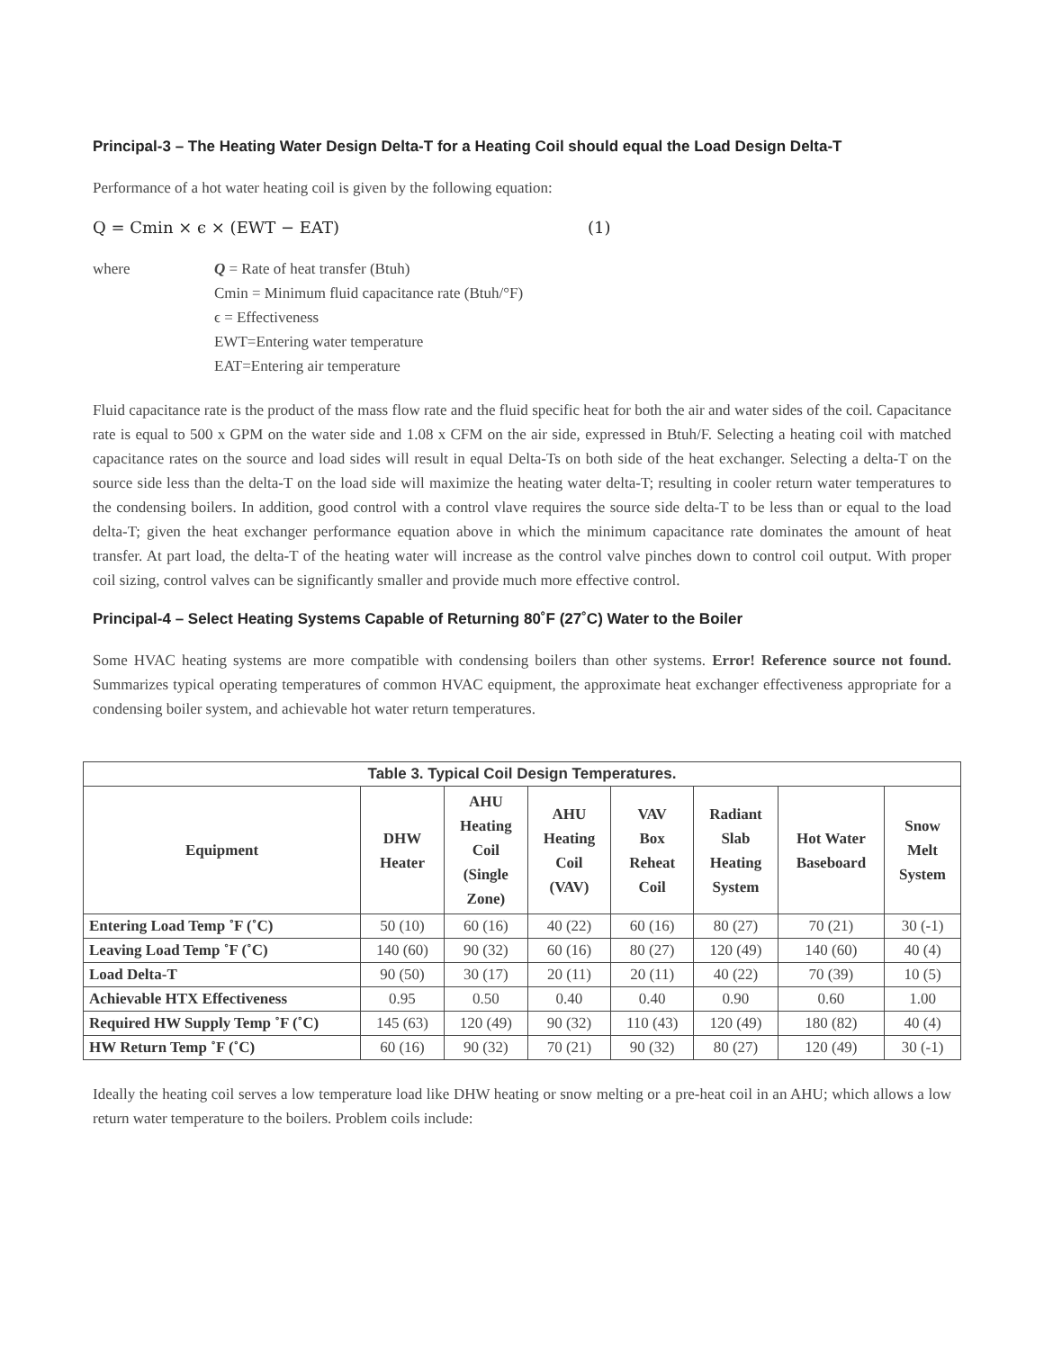Principal-3 – The Heating Water Design Delta-T for a Heating Coil should equal the Load Design Delta-T
Performance of a hot water heating coil is given by the following equation:
Q = Cmin × ϵ × (EWT − EAT) (1)
where Q = Rate of heat transfer (Btuh)
Cmin = Minimum fluid capacitance rate (Btuh/°F)
ϵ = Effectiveness
EWT=Entering water temperature
EAT=Entering air temperature
Fluid capacitance rate is the product of the mass flow rate and the fluid specific heat for both the air and water sides of the coil. Capacitance rate is equal to 500 x GPM on the water side and 1.08 x CFM on the air side, expressed in Btuh/F. Selecting a heating coil with matched capacitance rates on the source and load sides will result in equal Delta-Ts on both side of the heat exchanger. Selecting a delta-T on the source side less than the delta-T on the load side will maximize the heating water delta-T; resulting in cooler return water temperatures to the condensing boilers. In addition, good control with a control vlave requires the source side delta-T to be less than or equal to the load delta-T; given the heat exchanger performance equation above in which the minimum capacitance rate dominates the amount of heat transfer. At part load, the delta-T of the heating water will increase as the control valve pinches down to control coil output. With proper coil sizing, control valves can be significantly smaller and provide much more effective control.
Principal-4 – Select Heating Systems Capable of Returning 80˚F (27˚C) Water to the Boiler
Some HVAC heating systems are more compatible with condensing boilers than other systems. Error! Reference source not found. Summarizes typical operating temperatures of common HVAC equipment, the approximate heat exchanger effectiveness appropriate for a condensing boiler system, and achievable hot water return temperatures.
| Table 3. Typical Coil Design Temperatures. | | | | | | | |
| Equipment | DHW Heater | AHU Heating Coil (Single Zone) | AHU Heating Coil (VAV) | VAV Box Reheat Coil | Radiant Slab Heating System | Hot Water Baseboard | Snow Melt System |
| Entering Load Temp ˚F (˚C) | 50 (10) | 60 (16) | 40 (22) | 60 (16) | 80 (27) | 70 (21) | 30 (-1) |
| Leaving Load Temp ˚F (˚C) | 140 (60) | 90 (32) | 60 (16) | 80 (27) | 120 (49) | 140 (60) | 40 (4) |
| Load Delta-T | 90 (50) | 30 (17) | 20 (11) | 20 (11) | 40 (22) | 70 (39) | 10 (5) |
| Achievable HTX Effectiveness | 0.95 | 0.50 | 0.40 | 0.40 | 0.90 | 0.60 | 1.00 |
| Required HW Supply Temp ˚F (˚C) | 145 (63) | 120 (49) | 90 (32) | 110 (43) | 120 (49) | 180 (82) | 40 (4) |
| HW Return Temp ˚F (˚C) | 60 (16) | 90 (32) | 70 (21) | 90 (32) | 80 (27) | 120 (49) | 30 (-1) |
Ideally the heating coil serves a low temperature load like DHW heating or snow melting or a pre-heat coil in an AHU; which allows a low return water temperature to the boilers. Problem coils include: